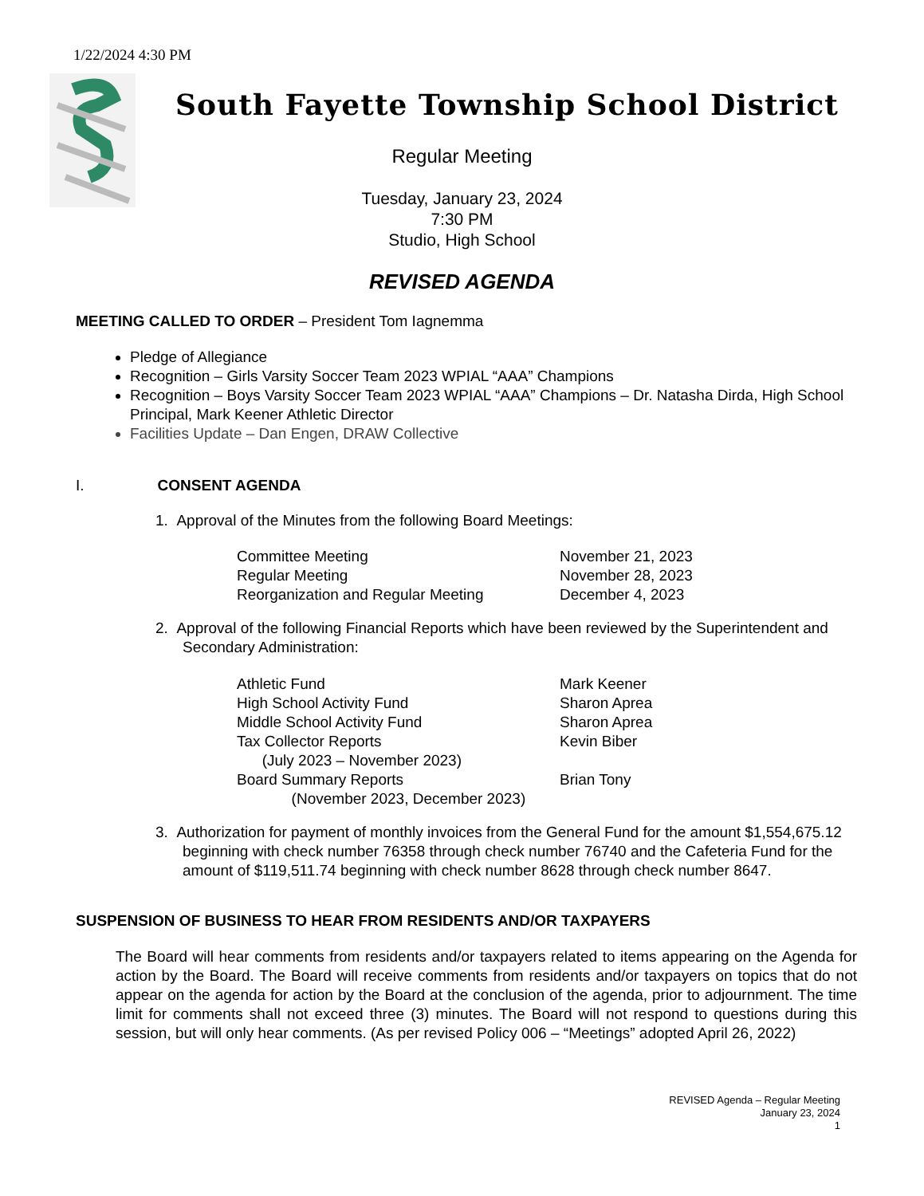1/22/2024 4:30 PM
South Fayette Township School District
Regular Meeting
Tuesday, January 23, 2024
7:30 PM
Studio, High School
REVISED AGENDA
MEETING CALLED TO ORDER – President Tom Iagnemma
Pledge of Allegiance
Recognition – Girls Varsity Soccer Team 2023 WPIAL “AAA” Champions
Recognition – Boys Varsity Soccer Team 2023 WPIAL “AAA” Champions – Dr. Natasha Dirda, High School Principal, Mark Keener Athletic Director
Facilities Update – Dan Engen, DRAW Collective
I. CONSENT AGENDA
1. Approval of the Minutes from the following Board Meetings:
| Committee Meeting | November 21, 2023 |
| Regular Meeting | November 28, 2023 |
| Reorganization and Regular Meeting | December 4, 2023 |
2. Approval of the following Financial Reports which have been reviewed by the Superintendent and Secondary Administration:
| Athletic Fund | Mark Keener |
| High School Activity Fund | Sharon Aprea |
| Middle School Activity Fund | Sharon Aprea |
| Tax Collector Reports (July 2023 – November 2023) | Kevin Biber |
| Board Summary Reports (November 2023, December 2023) | Brian Tony |
3. Authorization for payment of monthly invoices from the General Fund for the amount $1,554,675.12 beginning with check number 76358 through check number 76740 and the Cafeteria Fund for the amount of $119,511.74 beginning with check number 8628 through check number 8647.
SUSPENSION OF BUSINESS TO HEAR FROM RESIDENTS AND/OR TAXPAYERS
The Board will hear comments from residents and/or taxpayers related to items appearing on the Agenda for action by the Board. The Board will receive comments from residents and/or taxpayers on topics that do not appear on the agenda for action by the Board at the conclusion of the agenda, prior to adjournment. The time limit for comments shall not exceed three (3) minutes. The Board will not respond to questions during this session, but will only hear comments. (As per revised Policy 006 – “Meetings” adopted April 26, 2022)
REVISED Agenda – Regular Meeting
January 23, 2024
1